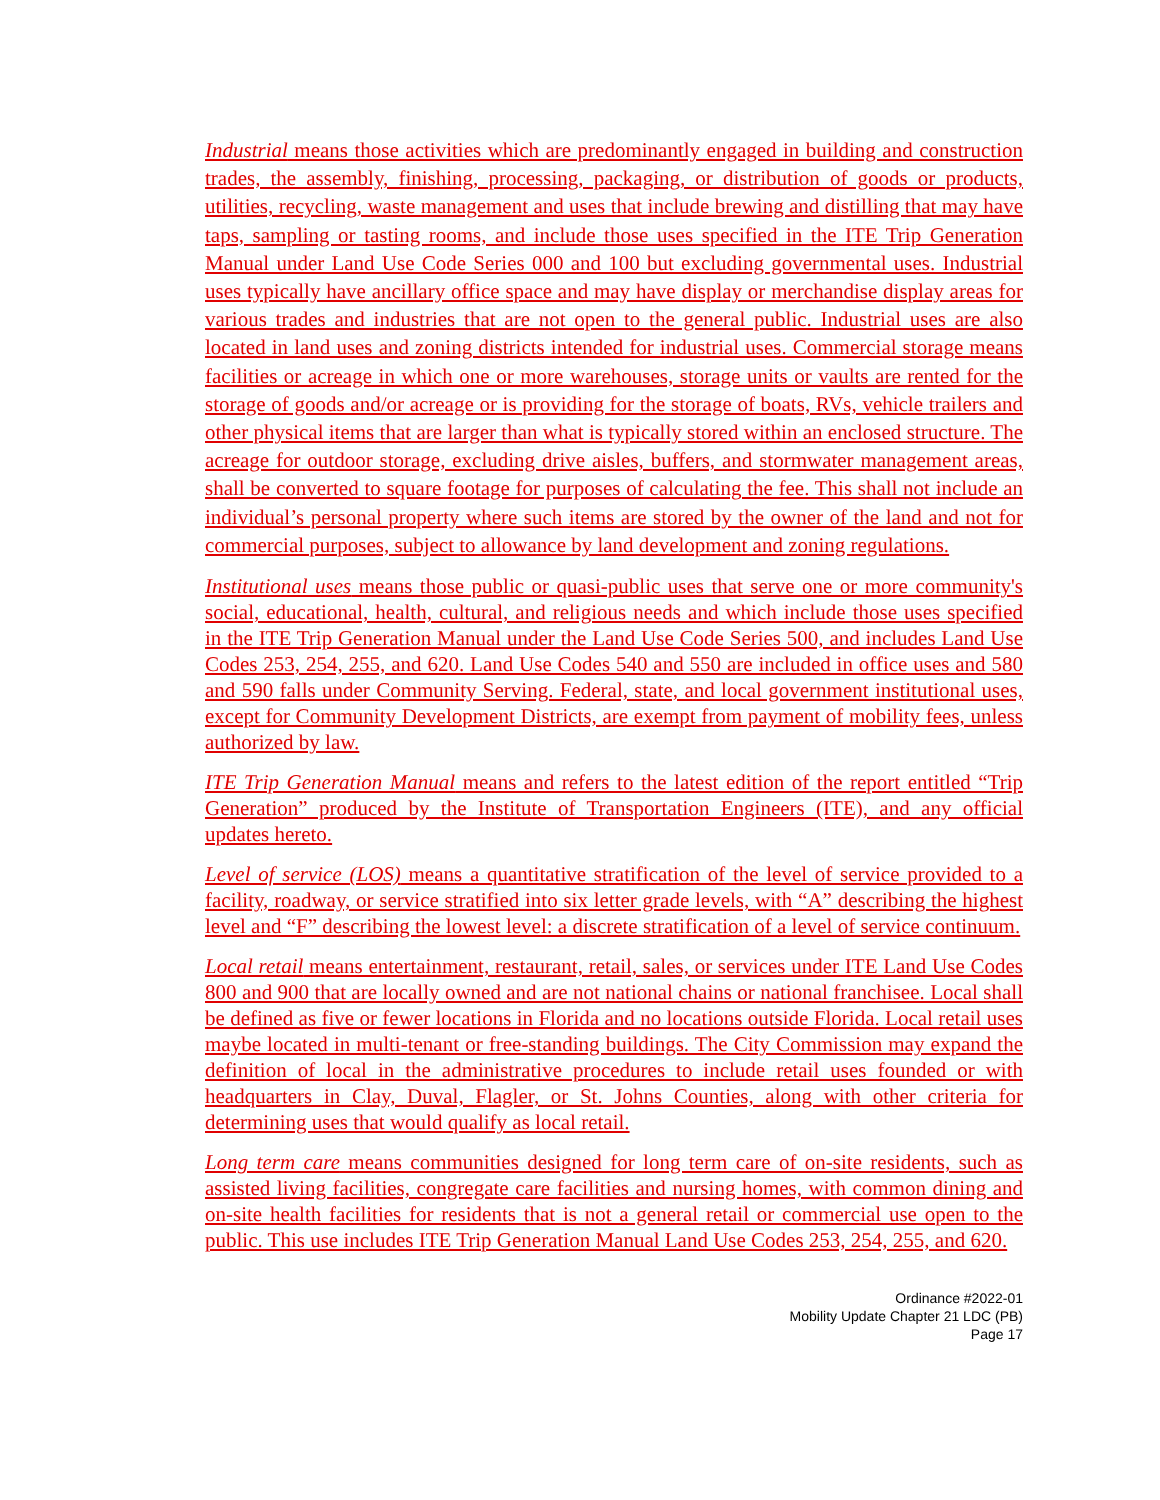Industrial means those activities which are predominantly engaged in building and construction trades, the assembly, finishing, processing, packaging, or distribution of goods or products, utilities, recycling, waste management and uses that include brewing and distilling that may have taps, sampling or tasting rooms, and include those uses specified in the ITE Trip Generation Manual under Land Use Code Series 000 and 100 but excluding governmental uses. Industrial uses typically have ancillary office space and may have display or merchandise display areas for various trades and industries that are not open to the general public. Industrial uses are also located in land uses and zoning districts intended for industrial uses. Commercial storage means facilities or acreage in which one or more warehouses, storage units or vaults are rented for the storage of goods and/or acreage or is providing for the storage of boats, RVs, vehicle trailers and other physical items that are larger than what is typically stored within an enclosed structure. The acreage for outdoor storage, excluding drive aisles, buffers, and stormwater management areas, shall be converted to square footage for purposes of calculating the fee. This shall not include an individual’s personal property where such items are stored by the owner of the land and not for commercial purposes, subject to allowance by land development and zoning regulations.
Institutional uses means those public or quasi-public uses that serve one or more community's social, educational, health, cultural, and religious needs and which include those uses specified in the ITE Trip Generation Manual under the Land Use Code Series 500, and includes Land Use Codes 253, 254, 255, and 620. Land Use Codes 540 and 550 are included in office uses and 580 and 590 falls under Community Serving. Federal, state, and local government institutional uses, except for Community Development Districts, are exempt from payment of mobility fees, unless authorized by law.
ITE Trip Generation Manual means and refers to the latest edition of the report entitled “Trip Generation” produced by the Institute of Transportation Engineers (ITE), and any official updates hereto.
Level of service (LOS) means a quantitative stratification of the level of service provided to a facility, roadway, or service stratified into six letter grade levels, with “A” describing the highest level and “F” describing the lowest level: a discrete stratification of a level of service continuum.
Local retail means entertainment, restaurant, retail, sales, or services under ITE Land Use Codes 800 and 900 that are locally owned and are not national chains or national franchisee. Local shall be defined as five or fewer locations in Florida and no locations outside Florida. Local retail uses maybe located in multi-tenant or free-standing buildings. The City Commission may expand the definition of local in the administrative procedures to include retail uses founded or with headquarters in Clay, Duval, Flagler, or St. Johns Counties, along with other criteria for determining uses that would qualify as local retail.
Long term care means communities designed for long term care of on-site residents, such as assisted living facilities, congregate care facilities and nursing homes, with common dining and on-site health facilities for residents that is not a general retail or commercial use open to the public. This use includes ITE Trip Generation Manual Land Use Codes 253, 254, 255, and 620.
Ordinance #2022-01
Mobility Update Chapter 21 LDC (PB)
Page 17